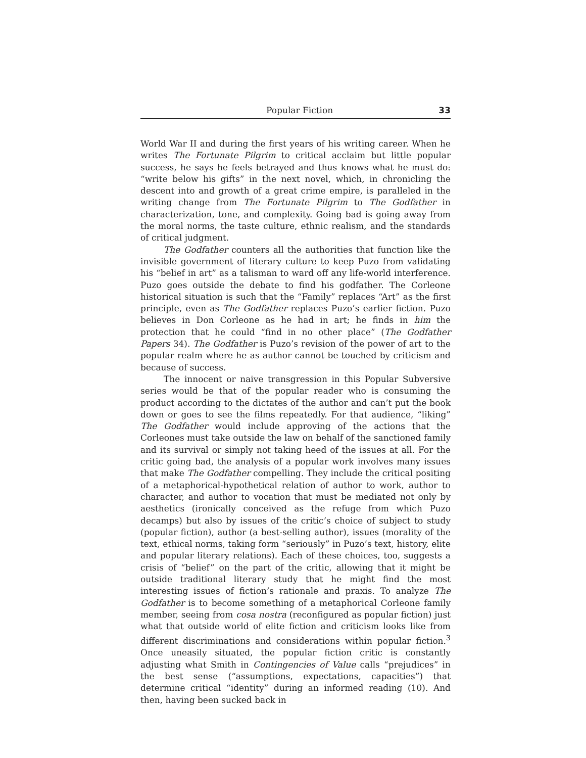Popular Fiction 33
World War II and during the first years of his writing career. When he writes The Fortunate Pilgrim to critical acclaim but little popular success, he says he feels betrayed and thus knows what he must do: “write below his gifts” in the next novel, which, in chronicling the descent into and growth of a great crime empire, is paralleled in the writing change from The Fortunate Pilgrim to The Godfather in characterization, tone, and complexity. Going bad is going away from the moral norms, the taste culture, ethnic realism, and the standards of critical judgment.
The Godfather counters all the authorities that function like the invisible government of literary culture to keep Puzo from validating his “belief in art” as a talisman to ward off any life-world interference. Puzo goes outside the debate to find his godfather. The Corleone historical situation is such that the “Family” replaces “Art” as the first principle, even as The Godfather replaces Puzo’s earlier fiction. Puzo believes in Don Corleone as he had in art; he finds in him the protection that he could “find in no other place” (The Godfather Papers 34). The Godfather is Puzo’s revision of the power of art to the popular realm where he as author cannot be touched by criticism and because of success.
The innocent or naive transgression in this Popular Subversive series would be that of the popular reader who is consuming the product according to the dictates of the author and can’t put the book down or goes to see the films repeatedly. For that audience, “liking” The Godfather would include approving of the actions that the Corleones must take outside the law on behalf of the sanctioned family and its survival or simply not taking heed of the issues at all. For the critic going bad, the analysis of a popular work involves many issues that make The Godfather compelling. They include the critical positing of a metaphorical-hypothetical relation of author to work, author to character, and author to vocation that must be mediated not only by aesthetics (ironically conceived as the refuge from which Puzo decamps) but also by issues of the critic’s choice of subject to study (popular fiction), author (a best-selling author), issues (morality of the text, ethical norms, taking form “seriously” in Puzo’s text, history, elite and popular literary relations). Each of these choices, too, suggests a crisis of “belief” on the part of the critic, allowing that it might be outside traditional literary study that he might find the most interesting issues of fiction’s rationale and praxis. To analyze The Godfather is to become something of a metaphorical Corleone family member, seeing from cosa nostra (reconfigured as popular fiction) just what that outside world of elite fiction and criticism looks like from different discriminations and considerations within popular fiction.<sup>3</sup> Once uneasily situated, the popular fiction critic is constantly adjusting what Smith in Contingencies of Value calls “prejudices” in the best sense (“assumptions, expectations, capacities”) that determine critical “identity” during an informed reading (10). And then, having been sucked back in